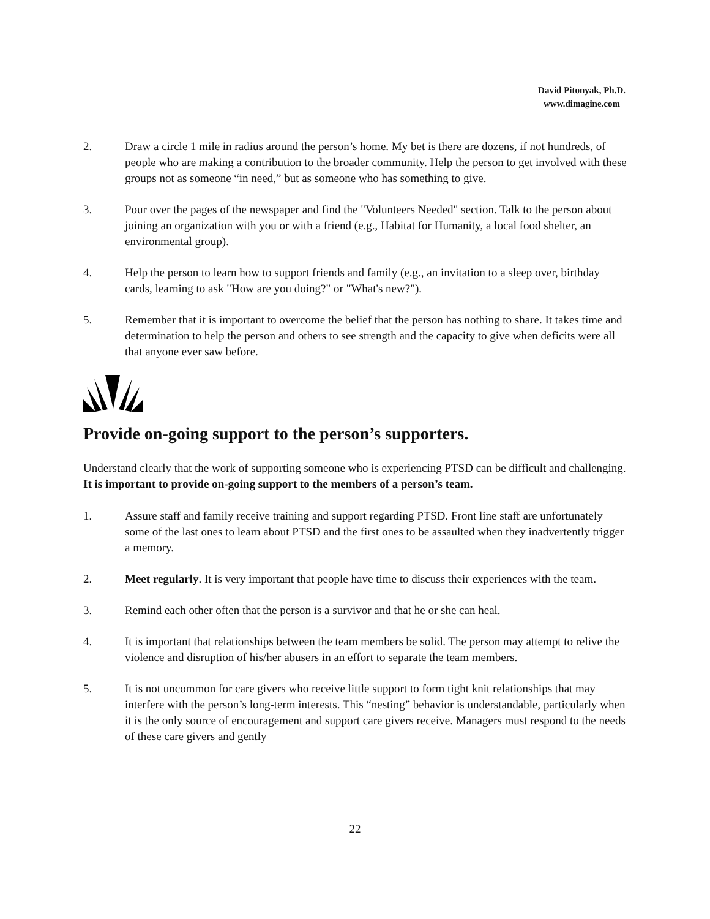David Pitonyak, Ph.D.
www.dimagine.com
2. Draw a circle 1 mile in radius around the person’s home. My bet is there are dozens, if not hundreds, of people who are making a contribution to the broader community. Help the person to get involved with these groups not as someone “in need,” but as someone who has something to give.
3. Pour over the pages of the newspaper and find the "Volunteers Needed" section. Talk to the person about joining an organization with you or with a friend (e.g., Habitat for Humanity, a local food shelter, an environmental group).
4. Help the person to learn how to support friends and family (e.g., an invitation to a sleep over, birthday cards, learning to ask "How are you doing?" or "What's new?").
5. Remember that it is important to overcome the belief that the person has nothing to share. It takes time and determination to help the person and others to see strength and the capacity to give when deficits were all that anyone ever saw before.
Provide on-going support to the person’s supporters.
Understand clearly that the work of supporting someone who is experiencing PTSD can be difficult and challenging. It is important to provide on-going support to the members of a person’s team.
1. Assure staff and family receive training and support regarding PTSD. Front line staff are unfortunately some of the last ones to learn about PTSD and the first ones to be assaulted when they inadvertently trigger a memory.
2. Meet regularly. It is very important that people have time to discuss their experiences with the team.
3. Remind each other often that the person is a survivor and that he or she can heal.
4. It is important that relationships between the team members be solid. The person may attempt to relive the violence and disruption of his/her abusers in an effort to separate the team members.
5. It is not uncommon for care givers who receive little support to form tight knit relationships that may interfere with the person’s long-term interests. This “nesting” behavior is understandable, particularly when it is the only source of encouragement and support care givers receive. Managers must respond to the needs of these care givers and gently
22